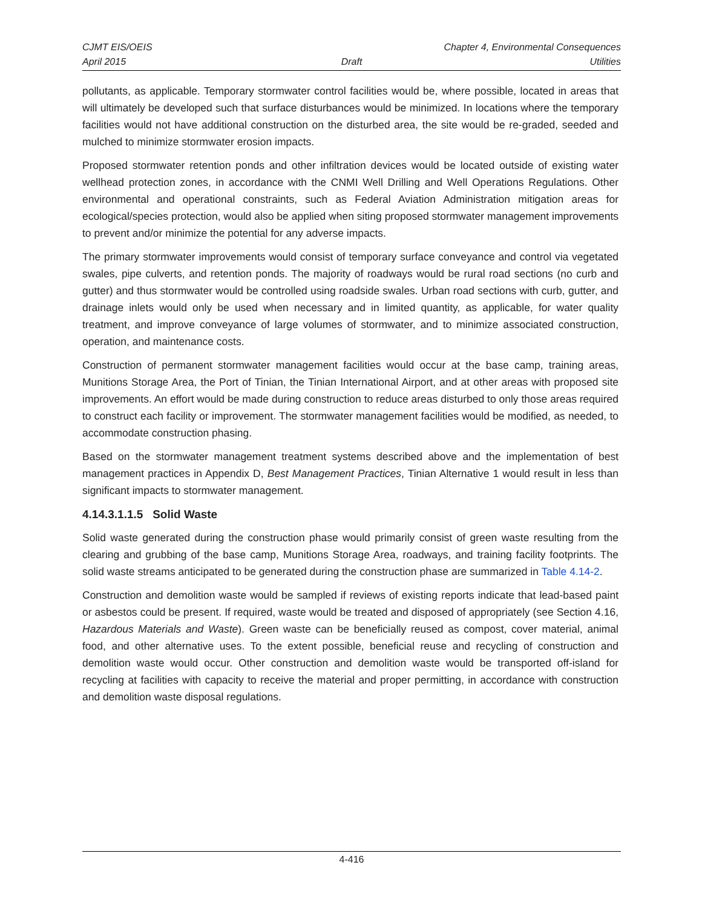CJMT EIS/OEIS Chapter 4, Environmental Consequences
April 2015 Draft Utilities
pollutants, as applicable. Temporary stormwater control facilities would be, where possible, located in areas that will ultimately be developed such that surface disturbances would be minimized. In locations where the temporary facilities would not have additional construction on the disturbed area, the site would be re-graded, seeded and mulched to minimize stormwater erosion impacts.
Proposed stormwater retention ponds and other infiltration devices would be located outside of existing water wellhead protection zones, in accordance with the CNMI Well Drilling and Well Operations Regulations. Other environmental and operational constraints, such as Federal Aviation Administration mitigation areas for ecological/species protection, would also be applied when siting proposed stormwater management improvements to prevent and/or minimize the potential for any adverse impacts.
The primary stormwater improvements would consist of temporary surface conveyance and control via vegetated swales, pipe culverts, and retention ponds. The majority of roadways would be rural road sections (no curb and gutter) and thus stormwater would be controlled using roadside swales. Urban road sections with curb, gutter, and drainage inlets would only be used when necessary and in limited quantity, as applicable, for water quality treatment, and improve conveyance of large volumes of stormwater, and to minimize associated construction, operation, and maintenance costs.
Construction of permanent stormwater management facilities would occur at the base camp, training areas, Munitions Storage Area, the Port of Tinian, the Tinian International Airport, and at other areas with proposed site improvements. An effort would be made during construction to reduce areas disturbed to only those areas required to construct each facility or improvement. The stormwater management facilities would be modified, as needed, to accommodate construction phasing.
Based on the stormwater management treatment systems described above and the implementation of best management practices in Appendix D, Best Management Practices, Tinian Alternative 1 would result in less than significant impacts to stormwater management.
4.14.3.1.1.5 Solid Waste
Solid waste generated during the construction phase would primarily consist of green waste resulting from the clearing and grubbing of the base camp, Munitions Storage Area, roadways, and training facility footprints. The solid waste streams anticipated to be generated during the construction phase are summarized in Table 4.14-2.
Construction and demolition waste would be sampled if reviews of existing reports indicate that lead-based paint or asbestos could be present. If required, waste would be treated and disposed of appropriately (see Section 4.16, Hazardous Materials and Waste). Green waste can be beneficially reused as compost, cover material, animal food, and other alternative uses. To the extent possible, beneficial reuse and recycling of construction and demolition waste would occur. Other construction and demolition waste would be transported off-island for recycling at facilities with capacity to receive the material and proper permitting, in accordance with construction and demolition waste disposal regulations.
4-416